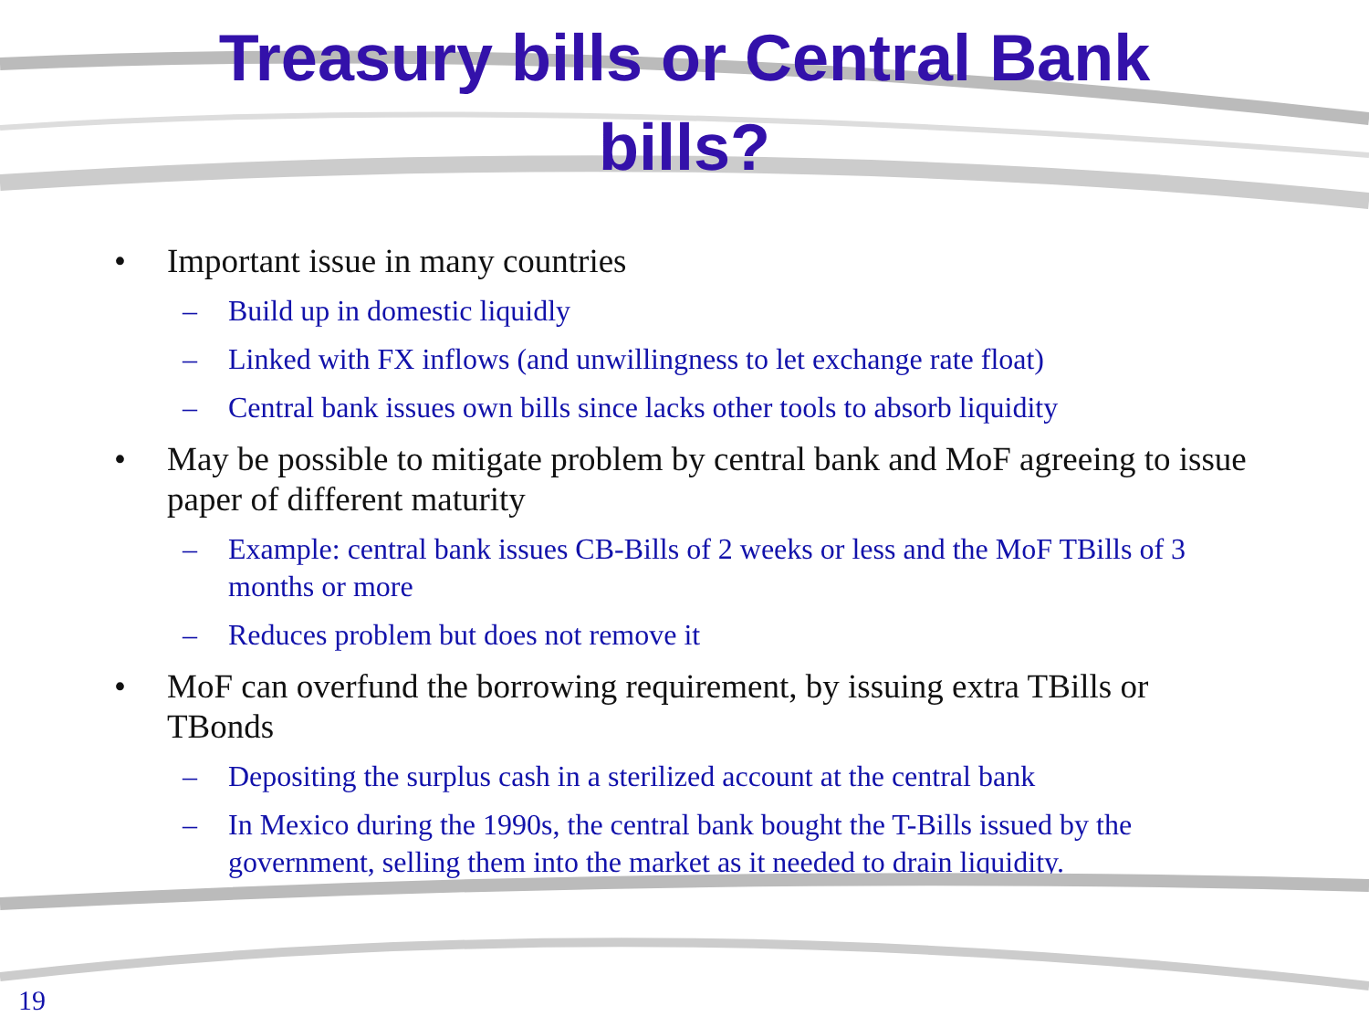Treasury bills or Central Bank
bills?
• Important issue in many countries
– Build up in domestic liquidly
– Linked with FX inflows (and unwillingness to let exchange rate float)
– Central bank issues own bills since lacks other tools to absorb liquidity
• May be possible to mitigate problem by central bank and MoF agreeing to issue paper of different maturity
– Example: central bank issues CB-Bills of 2 weeks or less and the MoF TBills of 3 months or more
– Reduces problem but does not remove it
• MoF can overfund the borrowing requirement, by issuing extra TBills or TBonds
– Depositing the surplus cash in a sterilized account at the central bank
– In Mexico during the 1990s, the central bank bought the T-Bills issued by the government, selling them into the market as it needed to drain liquidity.
19